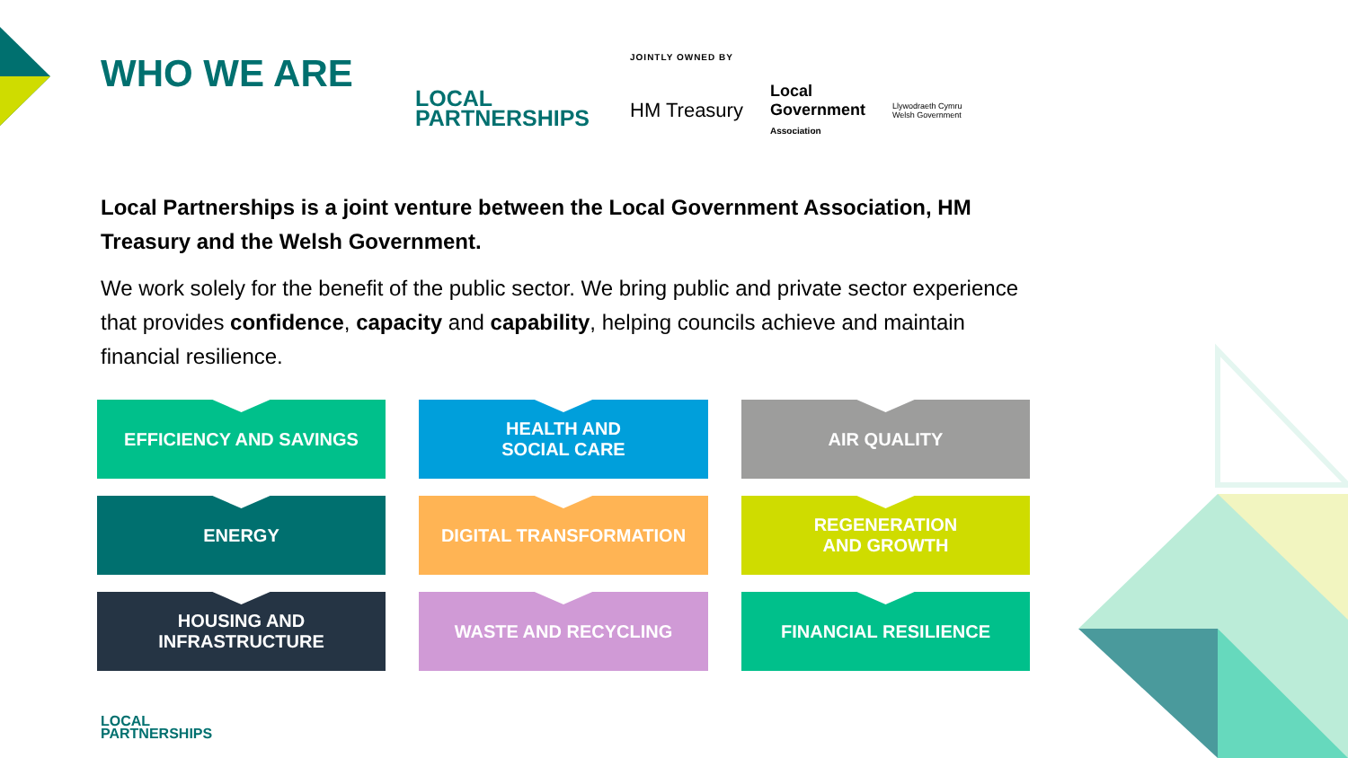WHO WE ARE
LOCAL
PARTNERSHIPS
JOINTLY OWNED BY
HM Treasury Local
Government
Association Llywodraeth Cymru
Welsh Government
Local Partnerships is a joint venture between the Local Government Association, HM Treasury and the Welsh Government.
We work solely for the benefit of the public sector. We bring public and private sector experience that provides confidence, capacity and capability, helping councils achieve and maintain financial resilience.
EFFICIENCY AND SAVINGS
HEALTH AND
SOCIAL CARE
AIR QUALITY
ENERGY
DIGITAL TRANSFORMATION
REGENERATION
AND GROWTH
HOUSING AND
INFRASTRUCTURE
WASTE AND RECYCLING
FINANCIAL RESILIENCE
LOCAL
PARTNERSHIPS